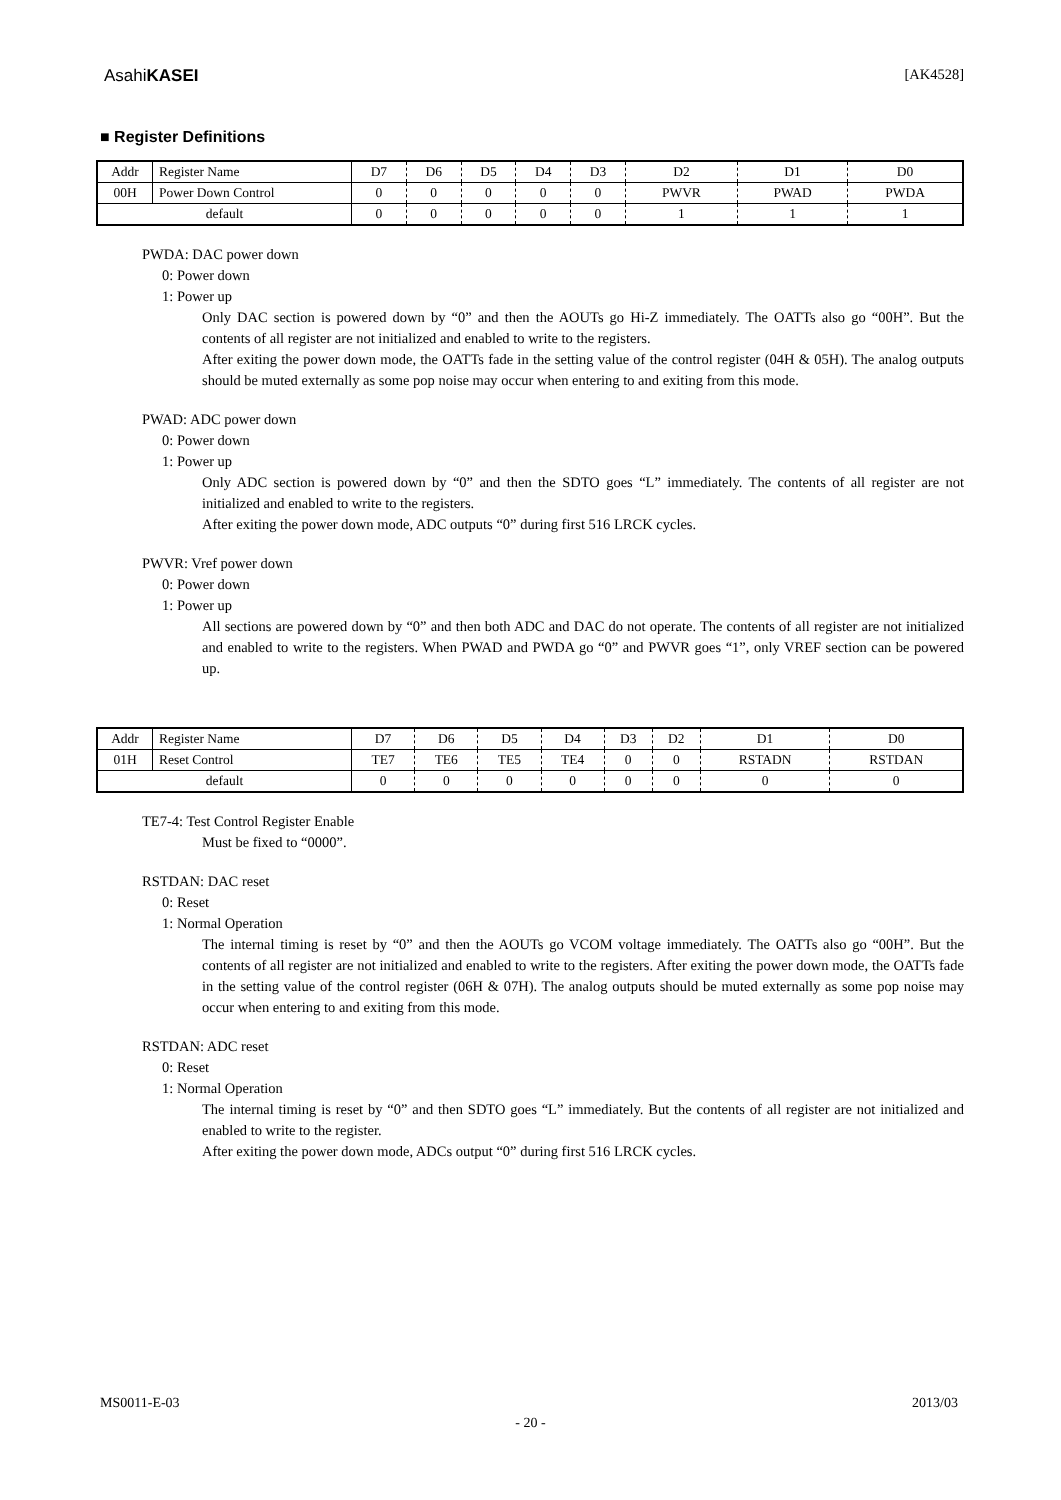AsahiKASEI [AK4528]
■ Register Definitions
| Addr | Register Name | D7 | D6 | D5 | D4 | D3 | D2 | D1 | D0 |
| 00H | Power Down Control | 0 | 0 | 0 | 0 | 0 | PWVR | PWAD | PWDA |
| default | | 0 | 0 | 0 | 0 | 0 | 1 | 1 | 1 |
PWDA: DAC power down
0: Power down
1: Power up
Only DAC section is powered down by “0” and then the AOUTs go Hi-Z immediately. The OATTs also go “00H”. But the contents of all register are not initialized and enabled to write to the registers.
After exiting the power down mode, the OATTs fade in the setting value of the control register (04H & 05H). The analog outputs should be muted externally as some pop noise may occur when entering to and exiting from this mode.
PWAD: ADC power down
0: Power down
1: Power up
Only ADC section is powered down by “0” and then the SDTO goes “L” immediately. The contents of all register are not initialized and enabled to write to the registers.
After exiting the power down mode, ADC outputs “0” during first 516 LRCK cycles.
PWVR: Vref power down
0: Power down
1: Power up
All sections are powered down by “0” and then both ADC and DAC do not operate. The contents of all register are not initialized and enabled to write to the registers. When PWAD and PWDA go “0” and PWVR goes “1”, only VREF section can be powered up.
| Addr | Register Name | D7 | D6 | D5 | D4 | D3 | D2 | D1 | D0 |
| 01H | Reset Control | TE7 | TE6 | TE5 | TE4 | 0 | 0 | RSTADN | RSTDAN |
| default | | 0 | 0 | 0 | 0 | 0 | 0 | 0 | 0 |
TE7-4: Test Control Register Enable
Must be fixed to “0000”.
RSTDAN: DAC reset
0: Reset
1: Normal Operation
The internal timing is reset by “0” and then the AOUTs go VCOM voltage immediately. The OATTs also go “00H”. But the contents of all register are not initialized and enabled to write to the registers. After exiting the power down mode, the OATTs fade in the setting value of the control register (06H & 07H). The analog outputs should be muted externally as some pop noise may occur when entering to and exiting from this mode.
RSTDAN: ADC reset
0: Reset
1: Normal Operation
The internal timing is reset by “0” and then SDTO goes “L” immediately. But the contents of all register are not initialized and enabled to write to the register.
After exiting the power down mode, ADCs output “0” during first 516 LRCK cycles.
MS0011-E-03 2013/03
- 20 -